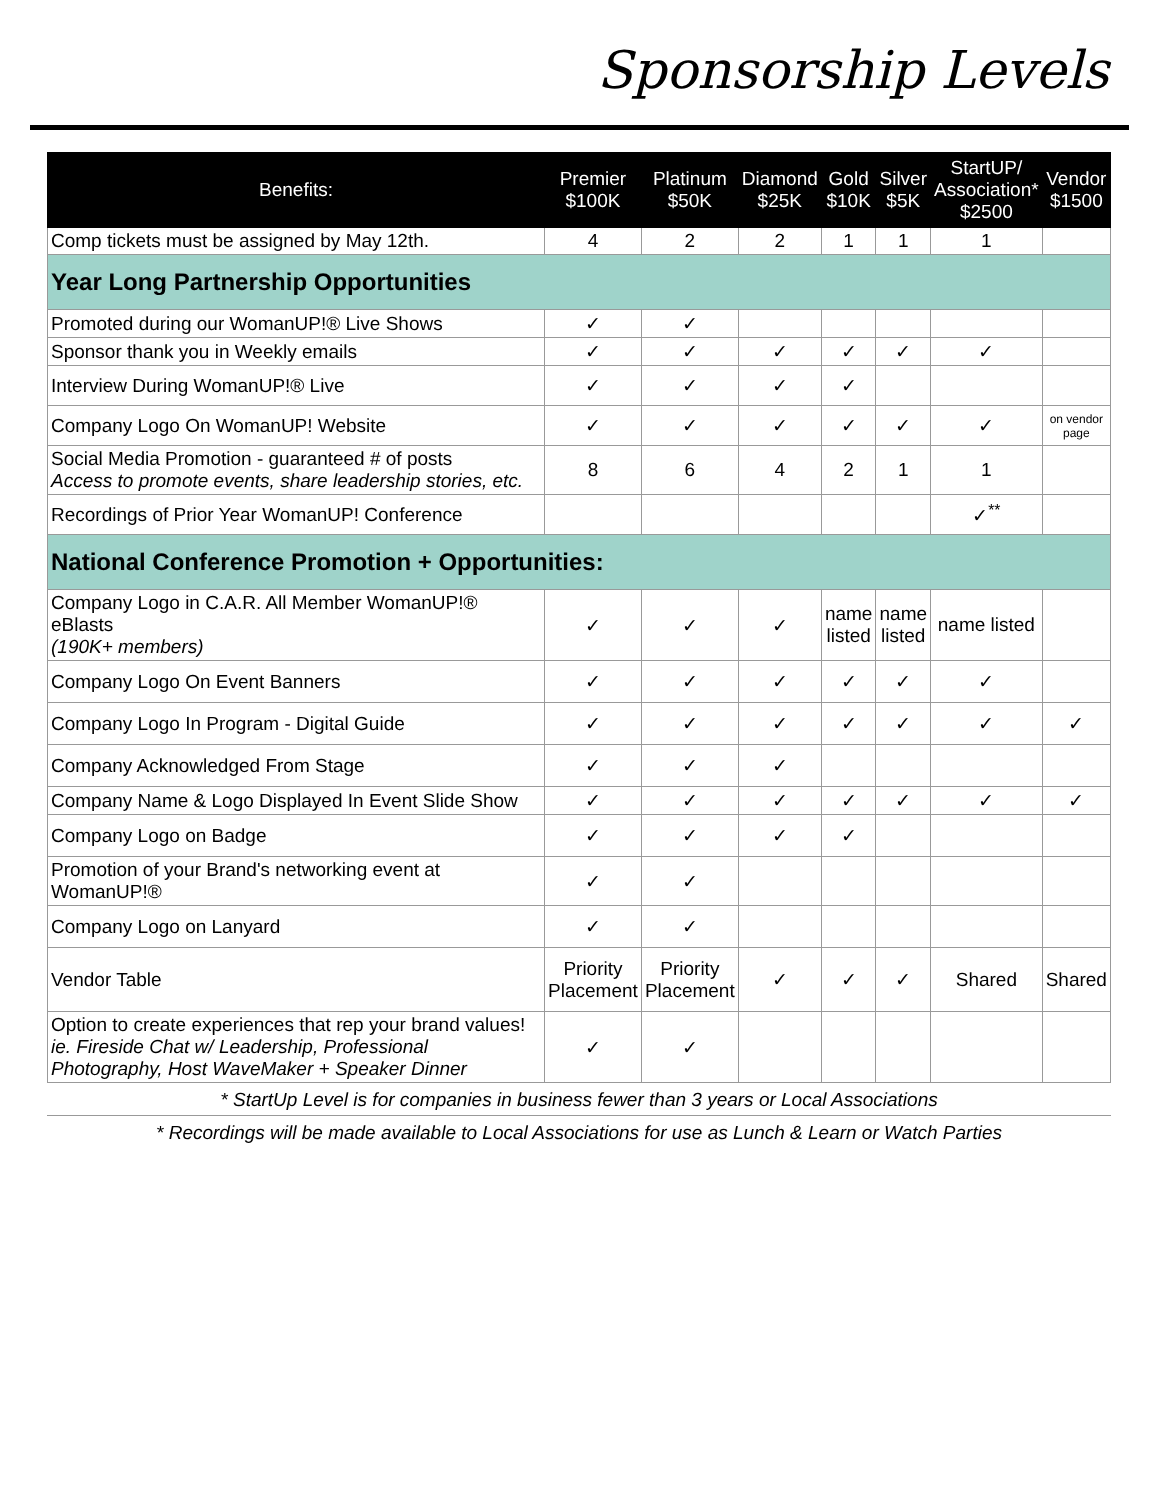Sponsorship Levels
| Benefits: | Premier $100K | Platinum $50K | Diamond $25K | Gold $10K | Silver $5K | StartUP/ Association* $2500 | Vendor $1500 |
| --- | --- | --- | --- | --- | --- | --- | --- |
| Comp tickets must be assigned by May 12th. | 4 | 2 | 2 | 1 | 1 | 1 | |
| Year Long Partnership Opportunities | | | | | | | |
| Promoted during our WomanUP!® Live Shows | ✓ | ✓ | | | | | |
| Sponsor thank you in Weekly emails | ✓ | ✓ | ✓ | ✓ | ✓ | ✓ | |
| Interview During WomanUP!® Live | ✓ | ✓ | ✓ | ✓ | | | |
| Company Logo On WomanUP! Website | ✓ | ✓ | ✓ | ✓ | ✓ | ✓ | on vendor page |
| Social Media Promotion - guaranteed # of posts Access to promote events, share leadership stories, etc. | 8 | 6 | 4 | 2 | 1 | 1 | |
| Recordings of Prior Year WomanUP! Conference | | | | | | ✓<sup>**</sup> | |
| National Conference Promotion + Opportunities: | | | | | | | |
| Company Logo in C.A.R. All Member WomanUP!® eBlasts (190K+ members) | ✓ | ✓ | ✓ | name listed | name listed | name listed | |
| Company Logo On Event Banners | ✓ | ✓ | ✓ | ✓ | ✓ | ✓ | |
| Company Logo In Program - Digital Guide | ✓ | ✓ | ✓ | ✓ | ✓ | ✓ | ✓ |
| Company Acknowledged From Stage | ✓ | ✓ | ✓ | | | | |
| Company Name & Logo Displayed In Event Slide Show | ✓ | ✓ | ✓ | ✓ | ✓ | ✓ | ✓ |
| Company Logo on Badge | ✓ | ✓ | ✓ | ✓ | | | |
| Promotion of your Brand's networking event at WomanUP!® | ✓ | ✓ | | | | | |
| Company Logo on Lanyard | ✓ | ✓ | | | | | |
| Vendor Table | Priority Placement | Priority Placement | ✓ | ✓ | ✓ | Shared | Shared |
| Option to create experiences that rep your brand values! ie. Fireside Chat w/ Leadership, Professional Photography, Host WaveMaker + Speaker Dinner | ✓ | ✓ | | | | | |
* StartUp Level is for companies in business fewer than 3 years or Local Associations
* Recordings will be made available to Local Associations for use as Lunch & Learn or Watch Parties